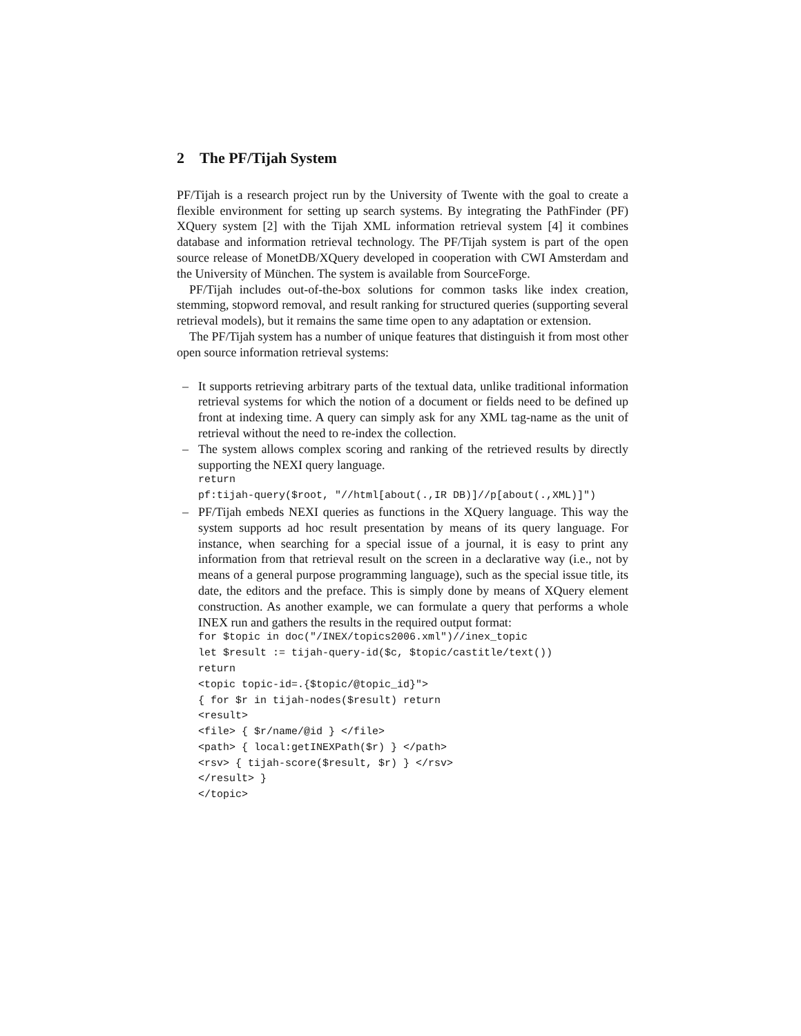2 The PF/Tijah System
PF/Tijah is a research project run by the University of Twente with the goal to create a flexible environment for setting up search systems. By integrating the PathFinder (PF) XQuery system [2] with the Tijah XML information retrieval system [4] it combines database and information retrieval technology. The PF/Tijah system is part of the open source release of MonetDB/XQuery developed in cooperation with CWI Amsterdam and the University of München. The system is available from SourceForge.
PF/Tijah includes out-of-the-box solutions for common tasks like index creation, stemming, stopword removal, and result ranking for structured queries (supporting several retrieval models), but it remains the same time open to any adaptation or extension.
The PF/Tijah system has a number of unique features that distinguish it from most other open source information retrieval systems:
– It supports retrieving arbitrary parts of the textual data, unlike traditional information retrieval systems for which the notion of a document or fields need to be defined up front at indexing time. A query can simply ask for any XML tag-name as the unit of retrieval without the need to re-index the collection.
– The system allows complex scoring and ranking of the retrieved results by directly supporting the NEXI query language.
return
pf:tijah-query($root, "//html[about(.,IR DB)]//p[about(.,XML)]")
– PF/Tijah embeds NEXI queries as functions in the XQuery language. This way the system supports ad hoc result presentation by means of its query language. For instance, when searching for a special issue of a journal, it is easy to print any information from that retrieval result on the screen in a declarative way (i.e., not by means of a general purpose programming language), such as the special issue title, its date, the editors and the preface. This is simply done by means of XQuery element construction. As another example, we can formulate a query that performs a whole INEX run and gathers the results in the required output format:
for $topic in doc("/INEX/topics2006.xml")//inex_topic
let $result := tijah-query-id($c, $topic/castitle/text())
return
<topic topic-id=.{$topic/@topic_id}">
{ for $r in tijah-nodes($result) return
<result>
<file> { $r/name/@id } </file>
<path> { local:getINEXPath($r) } </path>
<rsv> { tijah-score($result, $r) } </rsv>
</result> }
</topic>